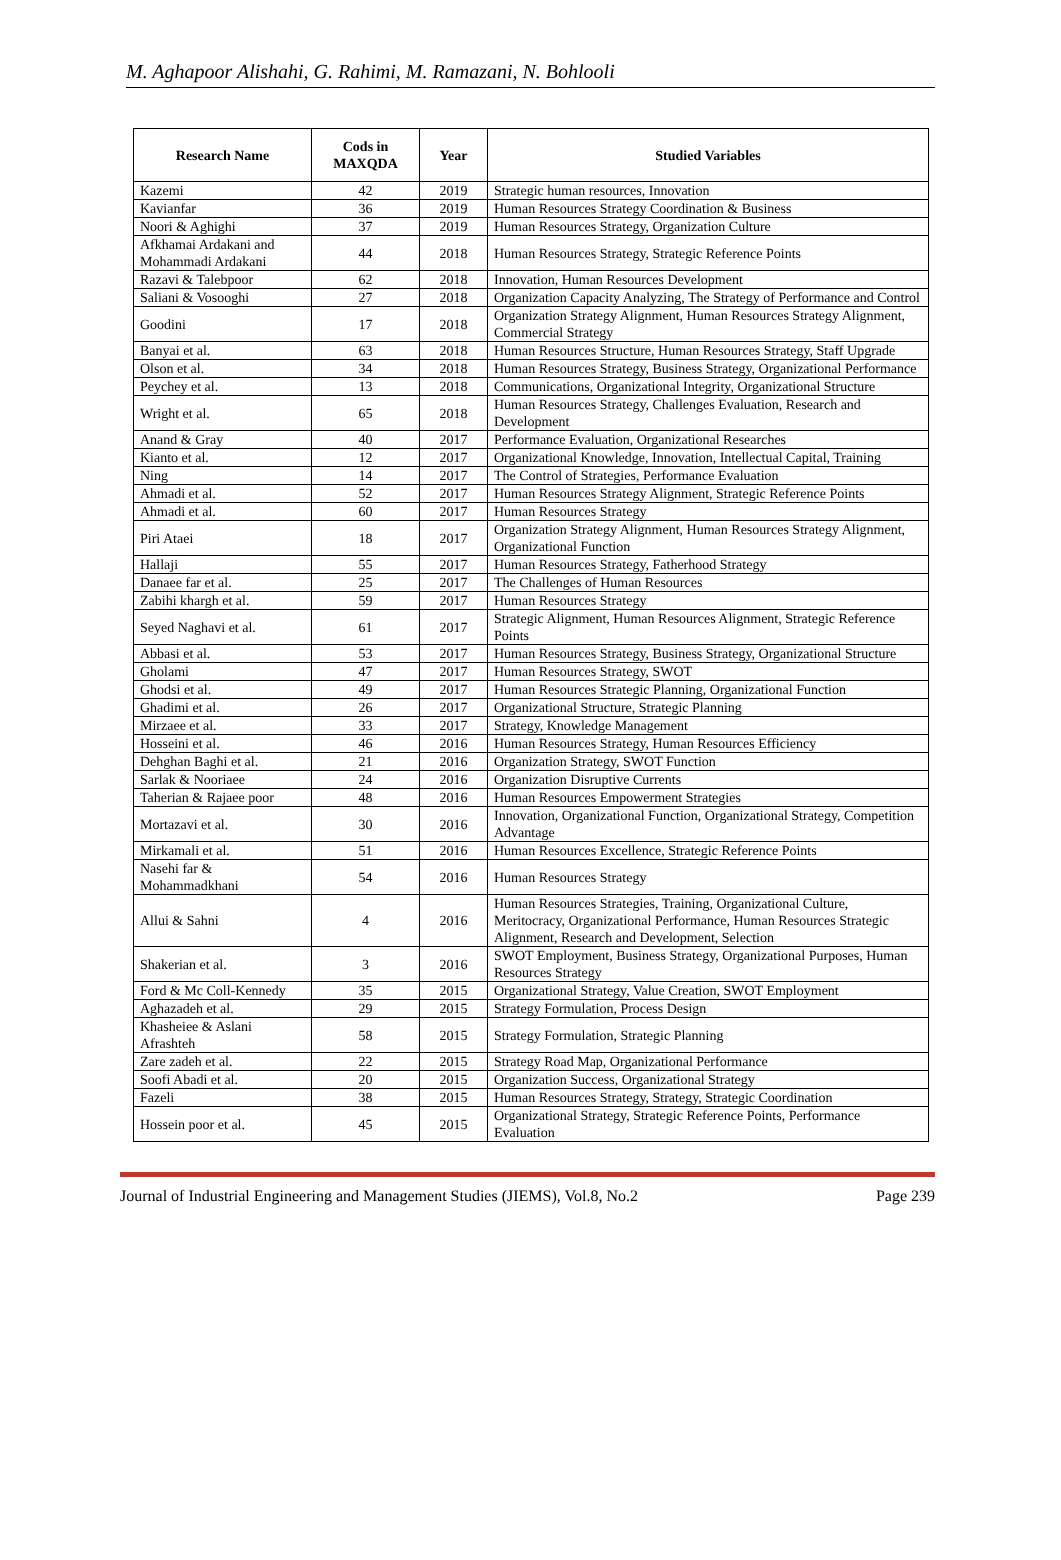M. Aghapoor Alishahi, G. Rahimi, M. Ramazani, N. Bohlooli
| Research Name | Cods in MAXQDA | Year | Studied Variables |
| --- | --- | --- | --- |
| Kazemi | 42 | 2019 | Strategic human resources, Innovation |
| Kavianfar | 36 | 2019 | Human Resources Strategy Coordination & Business |
| Noori & Aghighi | 37 | 2019 | Human Resources Strategy, Organization Culture |
| Afkhamai Ardakani and Mohammadi Ardakani | 44 | 2018 | Human Resources Strategy, Strategic Reference Points |
| Razavi & Talebpoor | 62 | 2018 | Innovation, Human Resources Development |
| Saliani & Vosooghi | 27 | 2018 | Organization Capacity Analyzing, The Strategy of Performance and Control |
| Goodini | 17 | 2018 | Organization Strategy Alignment, Human Resources Strategy Alignment, Commercial Strategy |
| Banyai et al. | 63 | 2018 | Human Resources Structure, Human Resources Strategy, Staff Upgrade |
| Olson et al. | 34 | 2018 | Human Resources Strategy, Business Strategy, Organizational Performance |
| Peychey et al. | 13 | 2018 | Communications, Organizational Integrity, Organizational Structure |
| Wright et al. | 65 | 2018 | Human Resources Strategy, Challenges Evaluation, Research and Development |
| Anand & Gray | 40 | 2017 | Performance Evaluation, Organizational Researches |
| Kianto et al. | 12 | 2017 | Organizational Knowledge, Innovation, Intellectual Capital, Training |
| Ning | 14 | 2017 | The Control of Strategies, Performance Evaluation |
| Ahmadi et al. | 52 | 2017 | Human Resources Strategy Alignment, Strategic Reference Points |
| Ahmadi et al. | 60 | 2017 | Human Resources Strategy |
| Piri Ataei | 18 | 2017 | Organization Strategy Alignment, Human Resources Strategy Alignment, Organizational Function |
| Hallaji | 55 | 2017 | Human Resources Strategy, Fatherhood Strategy |
| Danaee far et al. | 25 | 2017 | The Challenges of Human Resources |
| Zabihi khargh et al. | 59 | 2017 | Human Resources Strategy |
| Seyed Naghavi et al. | 61 | 2017 | Strategic Alignment, Human Resources Alignment, Strategic Reference Points |
| Abbasi et al. | 53 | 2017 | Human Resources Strategy, Business Strategy, Organizational Structure |
| Gholami | 47 | 2017 | Human Resources Strategy, SWOT |
| Ghodsi et al. | 49 | 2017 | Human Resources Strategic Planning, Organizational Function |
| Ghadimi et al. | 26 | 2017 | Organizational Structure, Strategic Planning |
| Mirzaee et al. | 33 | 2017 | Strategy, Knowledge Management |
| Hosseini et al. | 46 | 2016 | Human Resources Strategy, Human Resources Efficiency |
| Dehghan Baghi et al. | 21 | 2016 | Organization Strategy, SWOT Function |
| Sarlak & Nooriaee | 24 | 2016 | Organization Disruptive Currents |
| Taherian & Rajaee poor | 48 | 2016 | Human Resources Empowerment Strategies |
| Mortazavi et al. | 30 | 2016 | Innovation, Organizational Function, Organizational Strategy, Competition Advantage |
| Mirkamali et al. | 51 | 2016 | Human Resources Excellence, Strategic Reference Points |
| Nasehi far & Mohammadkhani | 54 | 2016 | Human Resources Strategy |
| Allui & Sahni | 4 | 2016 | Human Resources Strategies, Training, Organizational Culture, Meritocracy, Organizational Performance, Human Resources Strategic Alignment, Research and Development, Selection |
| Shakerian et al. | 3 | 2016 | SWOT Employment, Business Strategy, Organizational Purposes, Human Resources Strategy |
| Ford & Mc Coll-Kennedy | 35 | 2015 | Organizational Strategy, Value Creation, SWOT Employment |
| Aghazadeh et al. | 29 | 2015 | Strategy Formulation, Process Design |
| Khasheiee & Aslani Afrashteh | 58 | 2015 | Strategy Formulation, Strategic Planning |
| Zare zadeh et al. | 22 | 2015 | Strategy Road Map, Organizational Performance |
| Soofi Abadi et al. | 20 | 2015 | Organization Success, Organizational Strategy |
| Fazeli | 38 | 2015 | Human Resources Strategy, Strategy, Strategic Coordination |
| Hossein poor et al. | 45 | 2015 | Organizational Strategy, Strategic Reference Points, Performance Evaluation |
Journal of Industrial Engineering and Management Studies (JIEMS), Vol.8, No.2 Page 239